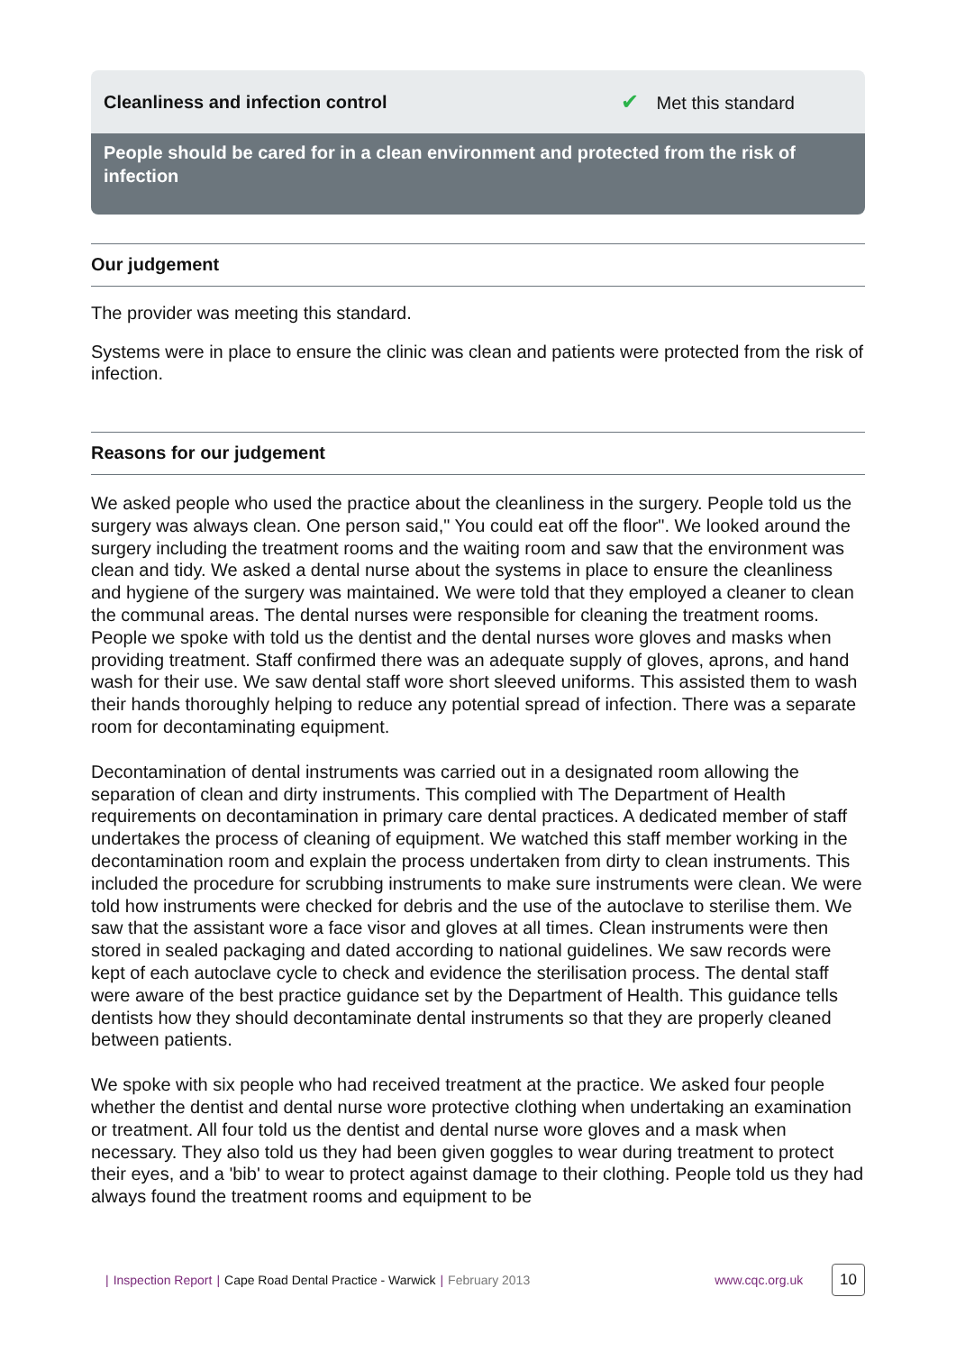Cleanliness and infection control
✔ Met this standard
People should be cared for in a clean environment and protected from the risk of infection
Our judgement
The provider was meeting this standard.
Systems were in place to ensure the clinic was clean and patients were protected from the risk of infection.
Reasons for our judgement
We asked people who used the practice about the cleanliness in the surgery. People told us the surgery was always clean. One person said," You could eat off the floor". We looked around the surgery including the treatment rooms and the waiting room and saw that the environment was clean and tidy. We asked a dental nurse about the systems in place to ensure the cleanliness and hygiene of the surgery was maintained. We were told that they employed a cleaner to clean the communal areas. The dental nurses were responsible for cleaning the treatment rooms. People we spoke with told us the dentist and the dental nurses wore gloves and masks when providing treatment. Staff confirmed there was an adequate supply of gloves, aprons, and hand wash for their use. We saw dental staff wore short sleeved uniforms. This assisted them to wash their hands thoroughly helping to reduce any potential spread of infection. There was a separate room for decontaminating equipment.
Decontamination of dental instruments was carried out in a designated room allowing the separation of clean and dirty instruments. This complied with The Department of Health requirements on decontamination in primary care dental practices. A dedicated member of staff undertakes the process of cleaning of equipment. We watched this staff member working in the decontamination room and explain the process undertaken from dirty to clean instruments. This included the procedure for scrubbing instruments to make sure instruments were clean. We were told how instruments were checked for debris and the use of the autoclave to sterilise them. We saw that the assistant wore a face visor and gloves at all times. Clean instruments were then stored in sealed packaging and dated according to national guidelines. We saw records were kept of each autoclave cycle to check and evidence the sterilisation process. The dental staff were aware of the best practice guidance set by the Department of Health. This guidance tells dentists how they should decontaminate dental instruments so that they are properly cleaned between patients.
We spoke with six people who had received treatment at the practice. We asked four people whether the dentist and dental nurse wore protective clothing when undertaking an examination or treatment. All four told us the dentist and dental nurse wore gloves and a mask when necessary. They also told us they had been given goggles to wear during treatment to protect their eyes, and a 'bib' to wear to protect against damage to their clothing. People told us they had always found the treatment rooms and equipment to be
| Inspection Report | Cape Road Dental Practice - Warwick | February 2013 www.cqc.org.uk 10